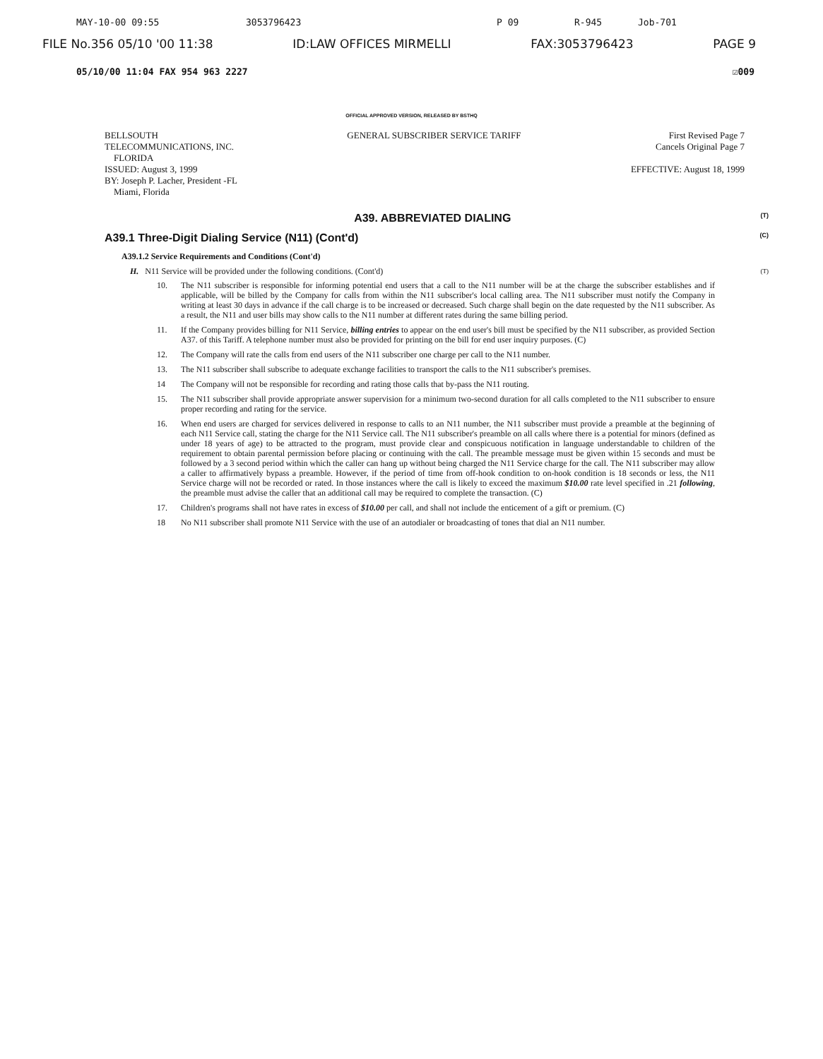MAY-10-00 09:55 3053796423 P 09 R-945 Job-701
FILE No.356 05/10 '00 11:38 ID:LAW OFFICES MIRMELLI FAX:3053796423 PAGE 9
05/10/00 11:04 FAX 954 963 2227 ☑009
OFFICIAL APPROVED VERSION, RELEASED BY BSTHQ
BELLSOUTH
TELECOMMUNICATIONS, INC.
FLORIDA
ISSUED: August 3, 1999
BY: Joseph P. Lacher, President -FL
Miami, Florida
GENERAL SUBSCRIBER SERVICE TARIFF
First Revised Page 7
Cancels Original Page 7
EFFECTIVE: August 18, 1999
A39. ABBREVIATED DIALING (T)
A39.1 Three-Digit Dialing Service (N11) (Cont'd) (C)
A39.1.2 Service Requirements and Conditions (Cont'd)
H. N11 Service will be provided under the following conditions. (Cont'd) (T)
10. The N11 subscriber is responsible for informing potential end users that a call to the N11 number will be at the charge the subscriber establishes and if applicable, will be billed by the Company for calls from within the N11 subscriber's local calling area. The N11 subscriber must notify the Company in writing at least 30 days in advance if the call charge is to be increased or decreased. Such charge shall begin on the date requested by the N11 subscriber. As a result, the N11 and user bills may show calls to the N11 number at different rates during the same billing period.
11. If the Company provides billing for N11 Service, billing entries to appear on the end user's bill must be specified by the N11 subscriber, as provided Section A37. of this Tariff. A telephone number must also be provided for printing on the bill for end user inquiry purposes. (C)
12. The Company will rate the calls from end users of the N11 subscriber one charge per call to the N11 number.
13. The N11 subscriber shall subscribe to adequate exchange facilities to transport the calls to the N11 subscriber's premises.
14 The Company will not be responsible for recording and rating those calls that by-pass the N11 routing.
15. The N11 subscriber shall provide appropriate answer supervision for a minimum two-second duration for all calls completed to the N11 subscriber to ensure proper recording and rating for the service.
16. When end users are charged for services delivered in response to calls to an N11 number, the N11 subscriber must provide a preamble at the beginning of each N11 Service call, stating the charge for the N11 Service call. The N11 subscriber's preamble on all calls where there is a potential for minors (defined as under 18 years of age) to be attracted to the program, must provide clear and conspicuous notification in language understandable to children of the requirement to obtain parental permission before placing or continuing with the call. The preamble message must be given within 15 seconds and must be followed by a 3 second period within which the caller can hang up without being charged the N11 Service charge for the call. The N11 subscriber may allow a caller to affirmatively bypass a preamble. However, if the period of time from off-hook condition to on-hook condition is 18 seconds or less, the N11 Service charge will not be recorded or rated. In those instances where the call is likely to exceed the maximum $10.00 rate level specified in .21 following, the preamble must advise the caller that an additional call may be required to complete the transaction. (C)
17. Children's programs shall not have rates in excess of $10.00 per call, and shall not include the enticement of a gift or premium. (C)
18 No N11 subscriber shall promote N11 Service with the use of an autodialer or broadcasting of tones that dial an N11 number.